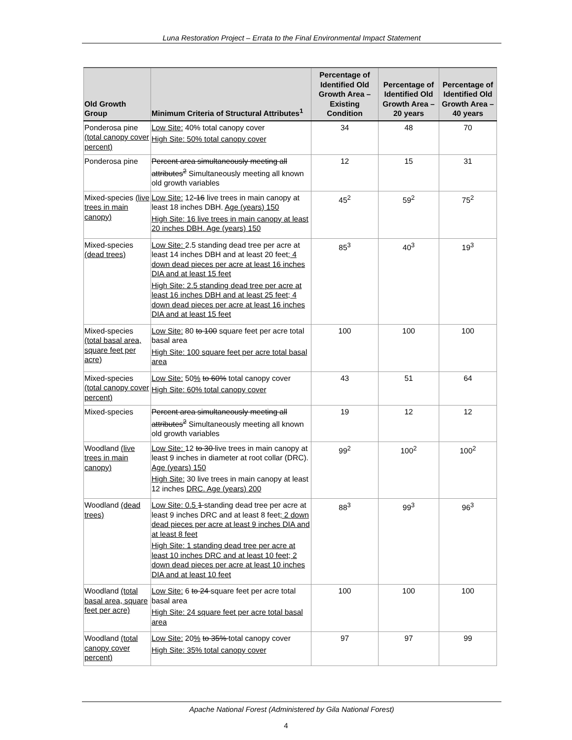Luna Restoration Project – Errata to the Final Environmental Impact Statement
| Old Growth Group | Minimum Criteria of Structural Attributes<sup>1</sup> | Percentage of Identified Old Growth Area – Existing Condition | Percentage of Identified Old Growth Area – 20 years | Percentage of Identified Old Growth Area – 40 years |
| --- | --- | --- | --- | --- |
| Ponderosa pine (total canopy cover percent) | Low Site: 40% total canopy cover High Site: 50% total canopy cover | 34 | 48 | 70 |
| Ponderosa pine | Percent area simultaneously meeting all attributes<sup>2</sup> Simultaneously meeting all known old growth variables | 12 | 15 | 31 |
| Mixed-species (live trees in main canopy) | Low Site: 12 -16 live trees in main canopy at least 18 inches DBH. Age (years) 150 High Site: 16 live trees in main canopy at least 20 inches DBH. Age (years) 150 | 45<sup>2</sup> | 59<sup>2</sup> | 75<sup>2</sup> |
| Mixed-species (dead trees) | Low Site: 2.5 standing dead tree per acre at least 14 inches DBH and at least 20 feet ; 4 down dead pieces per acre at least 16 inches DIA and at least 15 feet High Site: 2.5 standing dead tree per acre at least 16 inches DBH and at least 25 feet; 4 down dead pieces per acre at least 16 inches DIA and at least 15 feet | 85<sup>3</sup> | 40<sup>3</sup> | 19<sup>3</sup> |
| Mixed-species (total basal area, square feet per acre) | Low Site: 80 to 100 square feet per acre total basal area High Site: 100 square feet per acre total basal area | 100 | 100 | 100 |
| Mixed-species (total canopy cover percent) | Low Site: 50 % to 60% total canopy cover High Site: 60% total canopy cover | 43 | 51 | 64 |
| Mixed-species | Percent area simultaneously meeting all attributes<sup>2</sup> Simultaneously meeting all known old growth variables | 19 | 12 | 12 |
| Woodland (live trees in main canopy) | Low Site: 12 to 30 live trees in main canopy at least 9 inches in diameter at root collar (DRC). Age (years) 150 High Site: 30 live trees in main canopy at least 12 inches DRC. Age (years) 200 | 99<sup>2</sup> | 100<sup>2</sup> | 100<sup>2</sup> |
| Woodland (dead trees) | Low Site: 0.5 1 standing dead tree per acre at least 9 inches DRC and at least 8 feet ; 2 down dead pieces per acre at least 9 inches DIA and at least 8 feet High Site: 1 standing dead tree per acre at least 10 inches DRC and at least 10 feet; 2 down dead pieces per acre at least 10 inches DIA and at least 10 feet | 88<sup>3</sup> | 99<sup>3</sup> | 96<sup>3</sup> |
| Woodland (total basal area, square feet per acre) | Low Site: 6 to 24 square feet per acre total basal area High Site: 24 square feet per acre total basal area | 100 | 100 | 100 |
| Woodland (total canopy cover percent) | Low Site: 20 % to 35% total canopy cover High Site: 35% total canopy cover | 97 | 97 | 99 |
Apache National Forest (Administered by Gila National Forest)
4